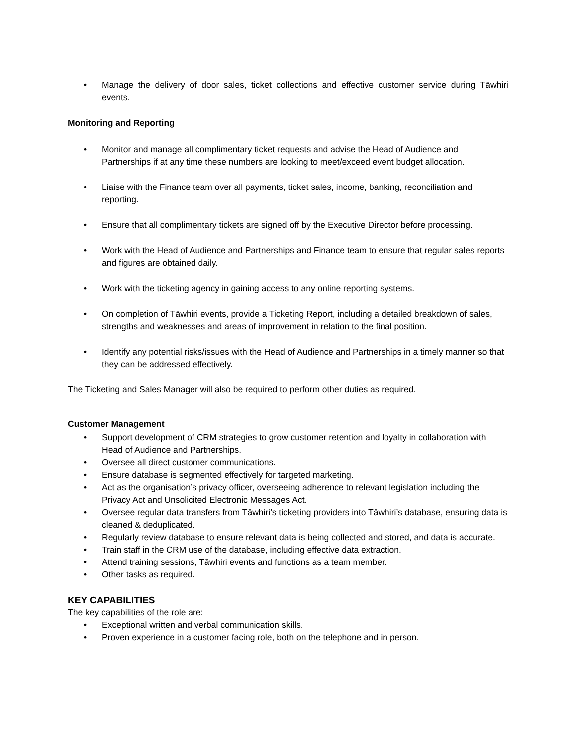• Manage the delivery of door sales, ticket collections and effective customer service during Tāwhiri events.
Monitoring and Reporting
• Monitor and manage all complimentary ticket requests and advise the Head of Audience and Partnerships if at any time these numbers are looking to meet/exceed event budget allocation.
• Liaise with the Finance team over all payments, ticket sales, income, banking, reconciliation and reporting.
• Ensure that all complimentary tickets are signed off by the Executive Director before processing.
• Work with the Head of Audience and Partnerships and Finance team to ensure that regular sales reports and figures are obtained daily.
• Work with the ticketing agency in gaining access to any online reporting systems.
• On completion of Tāwhiri events, provide a Ticketing Report, including a detailed breakdown of sales, strengths and weaknesses and areas of improvement in relation to the final position.
• Identify any potential risks/issues with the Head of Audience and Partnerships in a timely manner so that they can be addressed effectively.
The Ticketing and Sales Manager will also be required to perform other duties as required.
Customer Management
• Support development of CRM strategies to grow customer retention and loyalty in collaboration with Head of Audience and Partnerships.
• Oversee all direct customer communications.
• Ensure database is segmented effectively for targeted marketing.
• Act as the organisation’s privacy officer, overseeing adherence to relevant legislation including the Privacy Act and Unsolicited Electronic Messages Act.
• Oversee regular data transfers from Tāwhiri’s ticketing providers into Tāwhiri’s database, ensuring data is cleaned & deduplicated.
• Regularly review database to ensure relevant data is being collected and stored, and data is accurate.
• Train staff in the CRM use of the database, including effective data extraction.
• Attend training sessions, Tāwhiri events and functions as a team member.
• Other tasks as required.
KEY CAPABILITIES
The key capabilities of the role are:
• Exceptional written and verbal communication skills.
• Proven experience in a customer facing role, both on the telephone and in person.